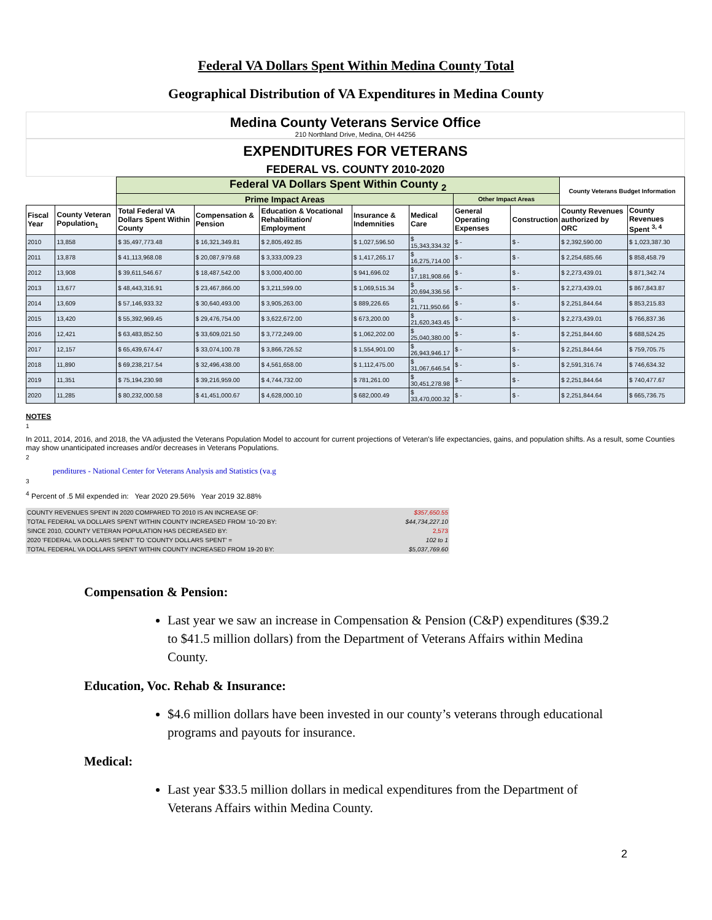Federal VA Dollars Spent Within Medina County Total
Geographical Distribution of VA Expenditures in Medina County
Medina County Veterans Service Office
210 Northland Drive, Medina, OH 44256
EXPENDITURES FOR VETERANS
FEDERAL VS. COUNTY 2010-2020
| | | Federal VA Dollars Spent Within County <sub>2</sub> | | | | | | | County Veterans Budget Information | |
| | | Prime Impact Areas | | | | | Other Impact Areas | | | |
| Fiscal Year | County Veteran Population<sub>1</sub> | Total Federal VA Dollars Spent Within County | Compensation & Pension | Education & Vocational Rehabilitation/ Employment | Insurance & Indemnities | Medical Care | General Operating Expenses | Construction | County Revenues authorized by ORC | County Revenues Spent <sup>3, 4</sup> |
| 2010 | 13,858 | $ 35,497,773.48 | $ 16,321,349.81 | $ 2,805,492.85 | $ 1,027,596.50 | $ 15,343,334.32 | $ - | $ - | $ 2,392,590.00 | $ 1,023,387.30 |
| 2011 | 13,878 | $ 41,113,968.08 | $ 20,087,979.68 | $ 3,333,009.23 | $ 1,417,265.17 | $ 16,275,714.00 | $ - | $ - | $ 2,254,685.66 | $ 858,458.79 |
| 2012 | 13,908 | $ 39,611,546.67 | $ 18,487,542.00 | $ 3,000,400.00 | $ 941,696.02 | $ 17,181,908.66 | $ - | $ - | $ 2,273,439.01 | $ 871,342.74 |
| 2013 | 13,677 | $ 48,443,316.91 | $ 23,467,866.00 | $ 3,211,599.00 | $ 1,069,515.34 | $ 20,694,336.56 | $ - | $ - | $ 2,273,439.01 | $ 867,843.87 |
| 2014 | 13,609 | $ 57,146,933.32 | $ 30,640,493.00 | $ 3,905,263.00 | $ 889,226.65 | $ 21,711,950.66 | $ - | $ - | $ 2,251,844.64 | $ 853,215.83 |
| 2015 | 13,420 | $ 55,392,969.45 | $ 29,476,754.00 | $ 3,622,672.00 | $ 673,200.00 | $ 21,620,343.45 | $ - | $ - | $ 2,273,439.01 | $ 766,837.36 |
| 2016 | 12,421 | $ 63,483,852.50 | $ 33,609,021.50 | $ 3,772,249.00 | $ 1,062,202.00 | $ 25,040,380.00 | $ - | $ - | $ 2,251,844.60 | $ 688,524.25 |
| 2017 | 12,157 | $ 65,439,674.47 | $ 33,074,100.78 | $ 3,866,726.52 | $ 1,554,901.00 | $ 26,943,946.17 | $ - | $ - | $ 2,251,844.64 | $ 759,705.75 |
| 2018 | 11,890 | $ 69,238,217.54 | $ 32,496,438.00 | $ 4,561,658.00 | $ 1,112,475.00 | $ 31,067,646.54 | $ - | $ - | $ 2,591,316.74 | $ 746,634.32 |
| 2019 | 11,351 | $ 75,194,230.98 | $ 39,216,959.00 | $ 4,744,732.00 | $ 781,261.00 | $ 30,451,278.98 | $ - | $ - | $ 2,251,844.64 | $ 740,477.67 |
| 2020 | 11,285 | $ 80,232,000.58 | $ 41,451,000.67 | $ 4,628,000.10 | $ 682,000.49 | $ 33,470,000.32 | $ - | $ - | $ 2,251,844.64 | $ 665,736.75 |
NOTES
<sup>1</sup>
In 2011, 2014, 2016, and 2018, the VA adjusted the Veterans Population Model to account for current projections of Veteran's life expectancies, gains, and population shifts. As a result, some Counties may show unanticipated increases and/or decreases in Veterans Populations.
<sup>2</sup>
penditures - National Center for Veterans Analysis and Statistics (va.g
<sup>3</sup>
<sup>4</sup> Percent of .5 Mil expended in: Year 2020 29.56% Year 2019 32.88%
| COUNTY REVENUES SPENT IN 2020 COMPARED TO 2010 IS AN INCREASE OF: | $357,650.55 |
| TOTAL FEDERAL VA DOLLARS SPENT WITHIN COUNTY INCREASED FROM '10-'20 BY: | $44,734,227.10 |
| SINCE 2010, COUNTY VETERAN POPULATION HAS DECREASED BY: | 2,573 |
| 2020 'FEDERAL VA DOLLARS SPENT' TO 'COUNTY DOLLARS SPENT' = | 102 to 1 |
| TOTAL FEDERAL VA DOLLARS SPENT WITHIN COUNTY INCREASED FROM 19-20 BY: | $5,037,769.60 |
Compensation & Pension:
Last year we saw an increase in Compensation & Pension (C&P) expenditures ($39.2 to $41.5 million dollars) from the Department of Veterans Affairs within Medina County.
Education, Voc. Rehab & Insurance:
$4.6 million dollars have been invested in our county’s veterans through educational programs and payouts for insurance.
Medical:
Last year $33.5 million dollars in medical expenditures from the Department of Veterans Affairs within Medina County.
2